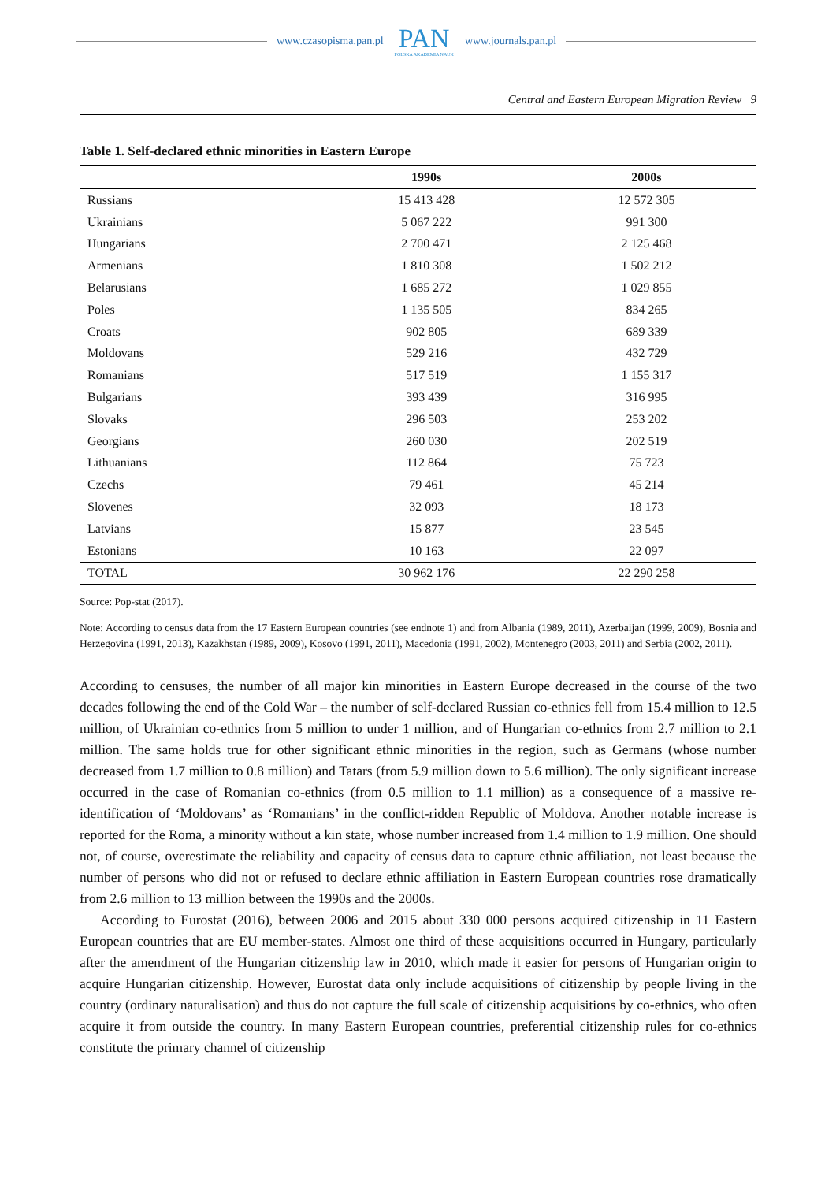www.czasopisma.pan.pl
PAN
POLSKA AKADEMIA NAUK
www.journals.pan.pl
Central and Eastern European Migration Review 9
Table 1. Self-declared ethnic minorities in Eastern Europe
| | 1990s | 2000s |
| --- | --- | --- |
| Russians | 15 413 428 | 12 572 305 |
| Ukrainians | 5 067 222 | 991 300 |
| Hungarians | 2 700 471 | 2 125 468 |
| Armenians | 1 810 308 | 1 502 212 |
| Belarusians | 1 685 272 | 1 029 855 |
| Poles | 1 135 505 | 834 265 |
| Croats | 902 805 | 689 339 |
| Moldovans | 529 216 | 432 729 |
| Romanians | 517 519 | 1 155 317 |
| Bulgarians | 393 439 | 316 995 |
| Slovaks | 296 503 | 253 202 |
| Georgians | 260 030 | 202 519 |
| Lithuanians | 112 864 | 75 723 |
| Czechs | 79 461 | 45 214 |
| Slovenes | 32 093 | 18 173 |
| Latvians | 15 877 | 23 545 |
| Estonians | 10 163 | 22 097 |
| TOTAL | 30 962 176 | 22 290 258 |
Source: Pop-stat (2017).
Note: According to census data from the 17 Eastern European countries (see endnote 1) and from Albania (1989, 2011), Azerbaijan (1999, 2009), Bosnia and Herzegovina (1991, 2013), Kazakhstan (1989, 2009), Kosovo (1991, 2011), Macedonia (1991, 2002), Montenegro (2003, 2011) and Serbia (2002, 2011).
According to censuses, the number of all major kin minorities in Eastern Europe decreased in the course of the two decades following the end of the Cold War – the number of self-declared Russian co-ethnics fell from 15.4 million to 12.5 million, of Ukrainian co-ethnics from 5 million to under 1 million, and of Hungarian co-ethnics from 2.7 million to 2.1 million. The same holds true for other significant ethnic minorities in the region, such as Germans (whose number decreased from 1.7 million to 0.8 million) and Tatars (from 5.9 million down to 5.6 million). The only significant increase occurred in the case of Romanian co-ethnics (from 0.5 million to 1.1 million) as a consequence of a massive re-identification of ‘Moldovans’ as ‘Romanians’ in the conflict-ridden Republic of Moldova. Another notable increase is reported for the Roma, a minority without a kin state, whose number increased from 1.4 million to 1.9 million. One should not, of course, overestimate the reliability and capacity of census data to capture ethnic affiliation, not least because the number of persons who did not or refused to declare ethnic affiliation in Eastern European countries rose dramatically from 2.6 million to 13 million between the 1990s and the 2000s.
According to Eurostat (2016), between 2006 and 2015 about 330 000 persons acquired citizenship in 11 Eastern European countries that are EU member-states. Almost one third of these acquisitions occurred in Hungary, particularly after the amendment of the Hungarian citizenship law in 2010, which made it easier for persons of Hungarian origin to acquire Hungarian citizenship. However, Eurostat data only include acquisitions of citizenship by people living in the country (ordinary naturalisation) and thus do not capture the full scale of citizenship acquisitions by co-ethnics, who often acquire it from outside the country. In many Eastern European countries, preferential citizenship rules for co-ethnics constitute the primary channel of citizenship